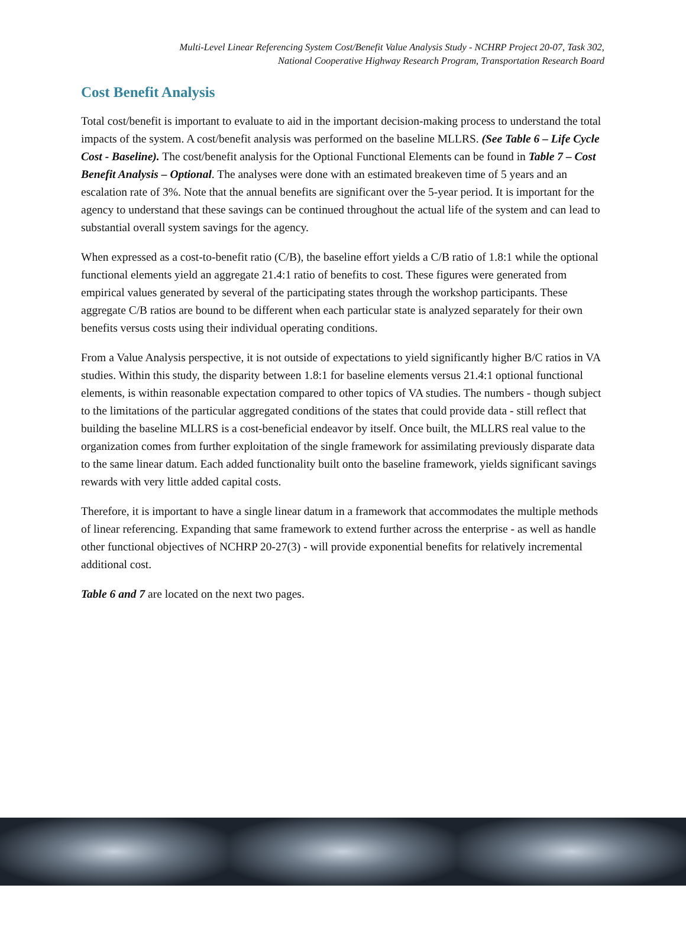Multi-Level Linear Referencing System Cost/Benefit Value Analysis Study - NCHRP Project 20-07, Task 302,
National Cooperative Highway Research Program, Transportation Research Board
Cost Benefit Analysis
Total cost/benefit is important to evaluate to aid in the important decision-making process to understand the total impacts of the system. A cost/benefit analysis was performed on the baseline MLLRS. (See Table 6 – Life Cycle Cost - Baseline). The cost/benefit analysis for the Optional Functional Elements can be found in Table 7 – Cost Benefit Analysis – Optional. The analyses were done with an estimated breakeven time of 5 years and an escalation rate of 3%. Note that the annual benefits are significant over the 5-year period. It is important for the agency to understand that these savings can be continued throughout the actual life of the system and can lead to substantial overall system savings for the agency.
When expressed as a cost-to-benefit ratio (C/B), the baseline effort yields a C/B ratio of 1.8:1 while the optional functional elements yield an aggregate 21.4:1 ratio of benefits to cost. These figures were generated from empirical values generated by several of the participating states through the workshop participants. These aggregate C/B ratios are bound to be different when each particular state is analyzed separately for their own benefits versus costs using their individual operating conditions.
From a Value Analysis perspective, it is not outside of expectations to yield significantly higher B/C ratios in VA studies. Within this study, the disparity between 1.8:1 for baseline elements versus 21.4:1 optional functional elements, is within reasonable expectation compared to other topics of VA studies. The numbers - though subject to the limitations of the particular aggregated conditions of the states that could provide data - still reflect that building the baseline MLLRS is a cost-beneficial endeavor by itself. Once built, the MLLRS real value to the organization comes from further exploitation of the single framework for assimilating previously disparate data to the same linear datum. Each added functionality built onto the baseline framework, yields significant savings rewards with very little added capital costs.
Therefore, it is important to have a single linear datum in a framework that accommodates the multiple methods of linear referencing. Expanding that same framework to extend further across the enterprise - as well as handle other functional objectives of NCHRP 20-27(3) - will provide exponential benefits for relatively incremental additional cost.
Table 6 and 7 are located on the next two pages.